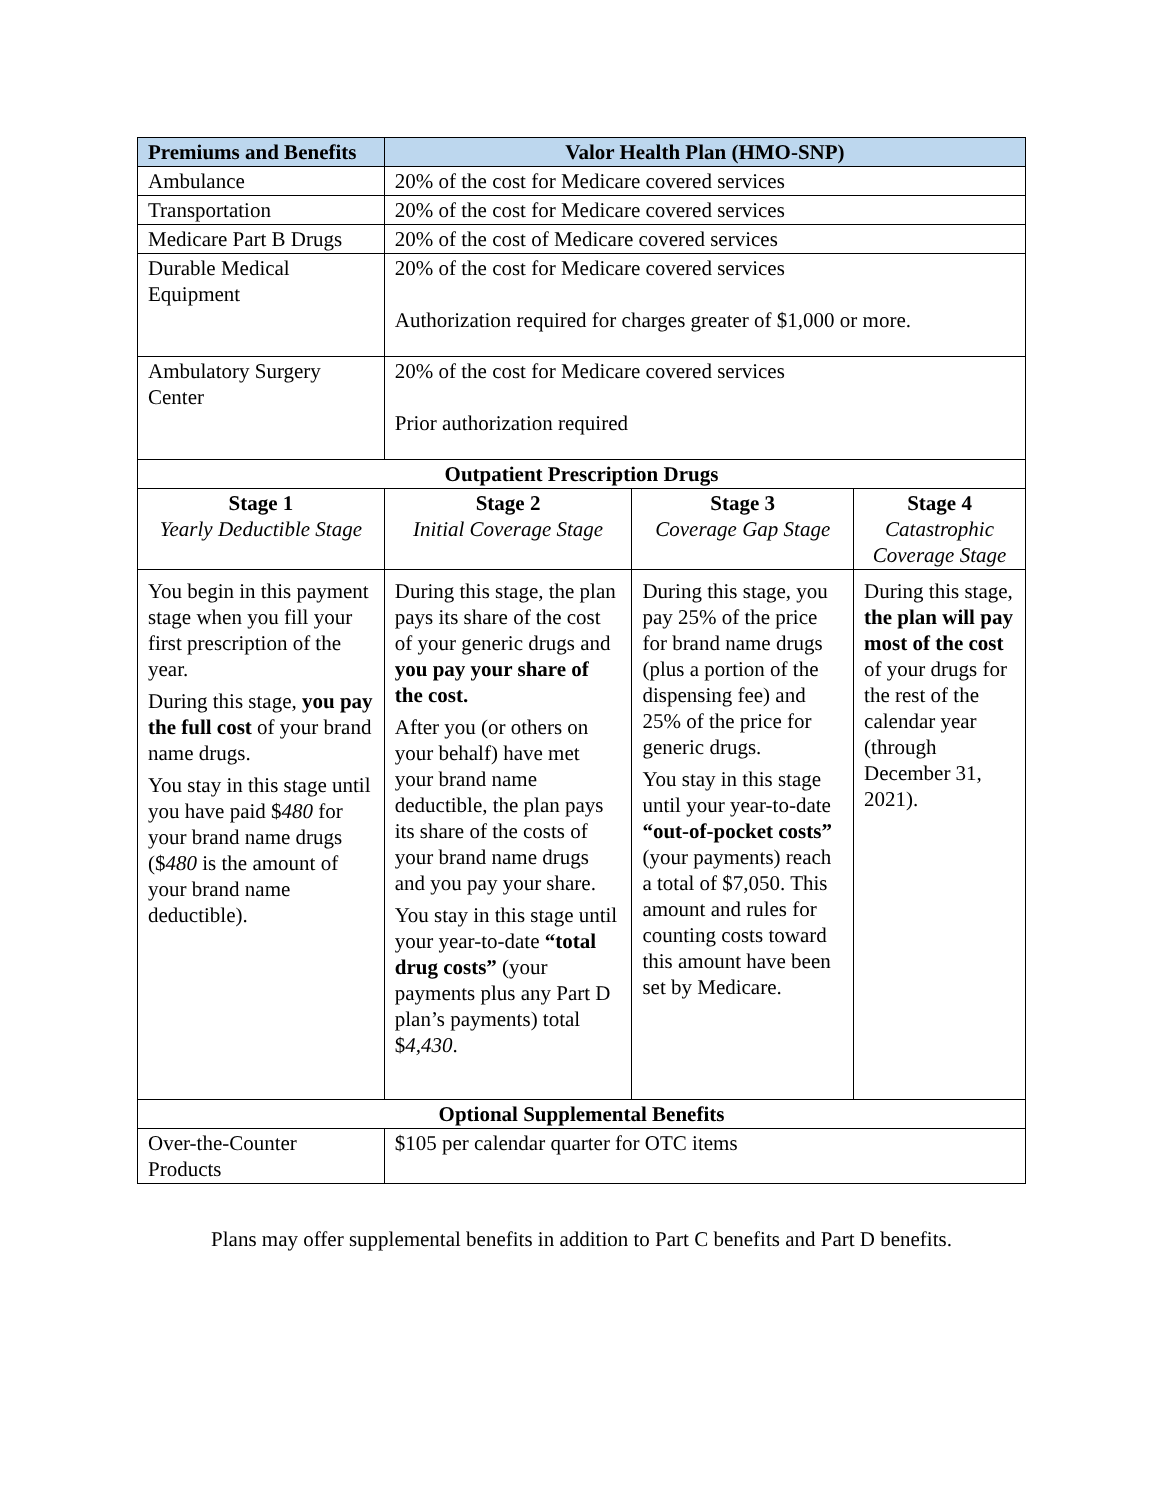| Premiums and Benefits | Valor Health Plan (HMO-SNP) | | |
| --- | --- | --- | --- |
| Ambulance | 20% of the cost for Medicare covered services | | |
| Transportation | 20% of the cost for Medicare covered services | | |
| Medicare Part B Drugs | 20% of the cost of Medicare covered services | | |
| Durable Medical Equipment | 20% of the cost for Medicare covered services Authorization required for charges greater of $1,000 or more. | | |
| Ambulatory Surgery Center | 20% of the cost for Medicare covered services Prior authorization required | | |
| Outpatient Prescription Drugs | | | |
| Stage 1 Yearly Deductible Stage | Stage 2 Initial Coverage Stage | Stage 3 Coverage Gap Stage | Stage 4 Catastrophic Coverage Stage |
| You begin in this payment stage when you fill your first prescription of the year. During this stage, you pay the full cost of your brand name drugs. You stay in this stage until you have paid $ 480 for your brand name drugs ($ 480 is the amount of your brand name deductible). | During this stage, the plan pays its share of the cost of your generic drugs and you pay your share of the cost. After you (or others on your behalf) have met your brand name deductible, the plan pays its share of the costs of your brand name drugs and you pay your share. You stay in this stage until your year-to-date “total drug costs” (your payments plus any Part D plan’s payments) total $ 4,430 . | During this stage, you pay 25% of the price for brand name drugs (plus a portion of the dispensing fee) and 25% of the price for generic drugs. You stay in this stage until your year-to-date “out-of-pocket costs” (your payments) reach a total of $7,050. This amount and rules for counting costs toward this amount have been set by Medicare. | During this stage, the plan will pay most of the cost of your drugs for the rest of the calendar year (through December 31, 2021). |
| Optional Supplemental Benefits | | | |
| Over-the-Counter Products | $105 per calendar quarter for OTC items | | |
Plans may offer supplemental benefits in addition to Part C benefits and Part D benefits.